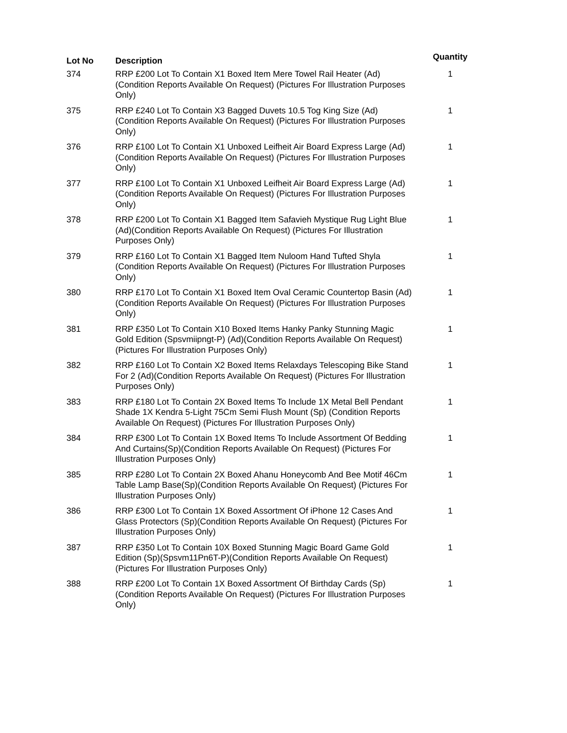| Lot No | Description | Quantity |
| --- | --- | --- |
| 374 | RRP £200 Lot To Contain X1 Boxed Item Mere Towel Rail Heater (Ad) (Condition Reports Available On Request) (Pictures For Illustration Purposes Only) | 1 |
| 375 | RRP £240 Lot To Contain X3 Bagged Duvets 10.5 Tog King Size (Ad) (Condition Reports Available On Request) (Pictures For Illustration Purposes Only) | 1 |
| 376 | RRP £100 Lot To Contain X1 Unboxed Leifheit Air Board Express Large (Ad)(Condition Reports Available On Request) (Pictures For Illustration Purposes Only) | 1 |
| 377 | RRP £100 Lot To Contain X1 Unboxed Leifheit Air Board Express Large (Ad)(Condition Reports Available On Request) (Pictures For Illustration Purposes Only) | 1 |
| 378 | RRP £200 Lot To Contain X1 Bagged Item Safavieh Mystique Rug Light Blue (Ad)(Condition Reports Available On Request) (Pictures For Illustration Purposes Only) | 1 |
| 379 | RRP £160 Lot To Contain X1 Bagged Item Nuloom Hand Tufted Shyla (Condition Reports Available On Request) (Pictures For Illustration Purposes Only) | 1 |
| 380 | RRP £170 Lot To Contain X1 Boxed Item Oval Ceramic Countertop Basin (Ad)(Condition Reports Available On Request) (Pictures For Illustration Purposes Only) | 1 |
| 381 | RRP £350 Lot To Contain X10 Boxed Items Hanky Panky Stunning Magic Gold Edition (Spsvmiipngt-P) (Ad)(Condition Reports Available On Request) (Pictures For Illustration Purposes Only) | 1 |
| 382 | RRP £160 Lot To Contain X2 Boxed Items Relaxdays Telescoping Bike Stand For 2 (Ad)(Condition Reports Available On Request) (Pictures For Illustration Purposes Only) | 1 |
| 383 | RRP £180 Lot To Contain 2X Boxed Items To Include 1X Metal Bell Pendant Shade 1X Kendra 5-Light 75Cm Semi Flush Mount (Sp) (Condition Reports Available On Request) (Pictures For Illustration Purposes Only) | 1 |
| 384 | RRP £300 Lot To Contain 1X Boxed Items To Include Assortment Of Bedding And Curtains(Sp)(Condition Reports Available On Request) (Pictures For Illustration Purposes Only) | 1 |
| 385 | RRP £280 Lot To Contain 2X Boxed Ahanu Honeycomb And Bee Motif 46Cm Table Lamp Base(Sp)(Condition Reports Available On Request) (Pictures For Illustration Purposes Only) | 1 |
| 386 | RRP £300 Lot To Contain 1X Boxed Assortment Of iPhone 12 Cases And Glass Protectors (Sp)(Condition Reports Available On Request) (Pictures For Illustration Purposes Only) | 1 |
| 387 | RRP £350 Lot To Contain 10X Boxed Stunning Magic Board Game Gold Edition (Sp)(Spsvm11Pn6T-P)(Condition Reports Available On Request) (Pictures For Illustration Purposes Only) | 1 |
| 388 | RRP £200 Lot To Contain 1X Boxed Assortment Of Birthday Cards (Sp) (Condition Reports Available On Request) (Pictures For Illustration Purposes Only) | 1 |